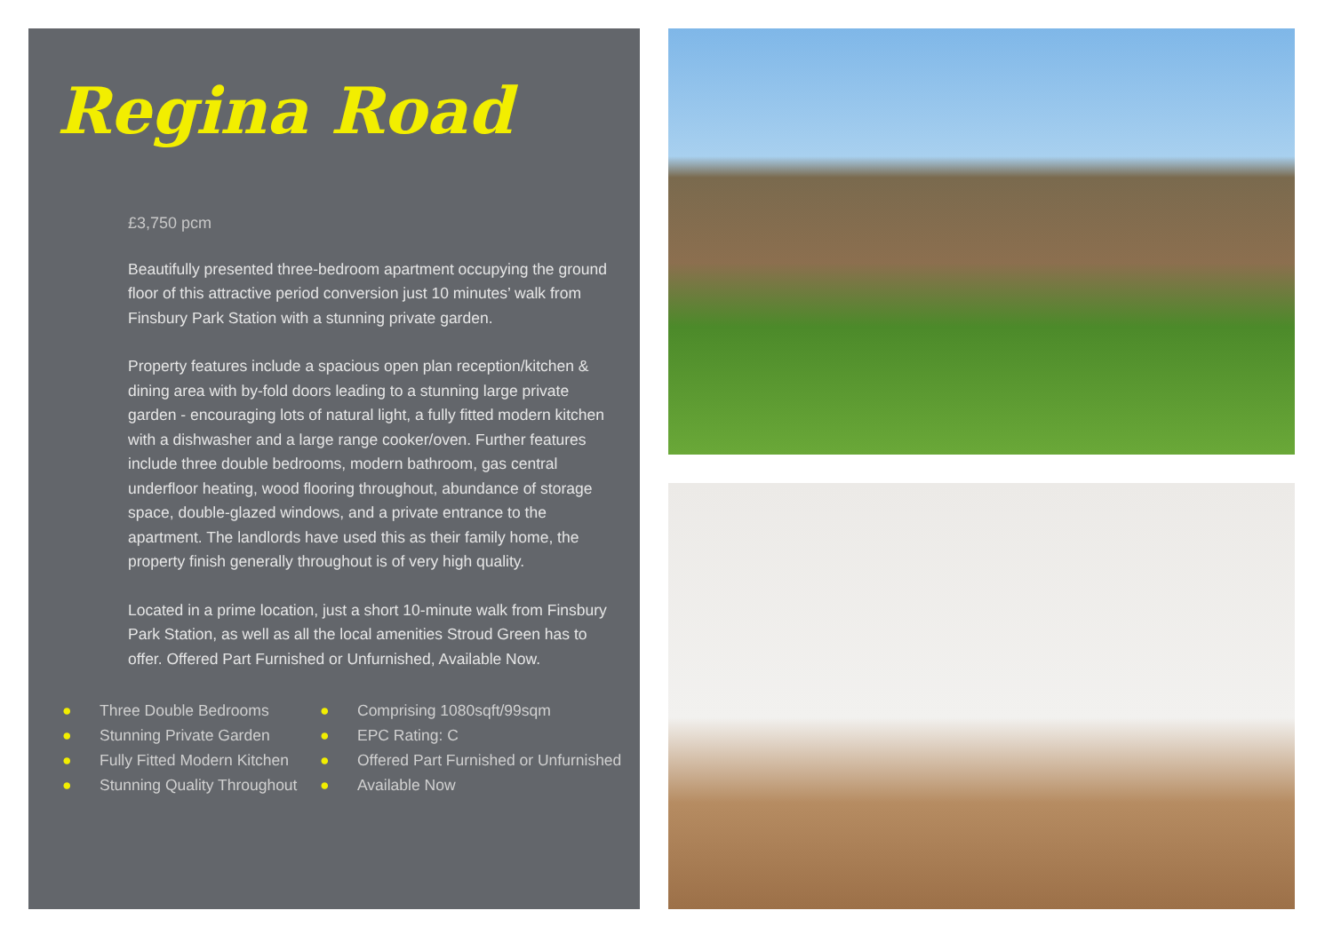Regina Road
£3,750 pcm
Beautifully presented three-bedroom apartment occupying the ground floor of this attractive period conversion just 10 minutes’ walk from Finsbury Park Station with a stunning private garden.
Property features include a spacious open plan reception/kitchen & dining area with by-fold doors leading to a stunning large private garden - encouraging lots of natural light, a fully fitted modern kitchen with a dishwasher and a large range cooker/oven. Further features include three double bedrooms, modern bathroom, gas central underfloor heating, wood flooring throughout, abundance of storage space, double-glazed windows, and a private entrance to the apartment. The landlords have used this as their family home, the property finish generally throughout is of very high quality.
Located in a prime location, just a short 10-minute walk from Finsbury Park Station, as well as all the local amenities Stroud Green has to offer. Offered Part Furnished or Unfurnished, Available Now.
● Three Double Bedrooms
● Stunning Private Garden
● Fully Fitted Modern Kitchen
● Stunning Quality Throughout
● Comprising 1080sqft/99sqm
● EPC Rating: C
● Offered Part Furnished or Unfurnished
● Available Now